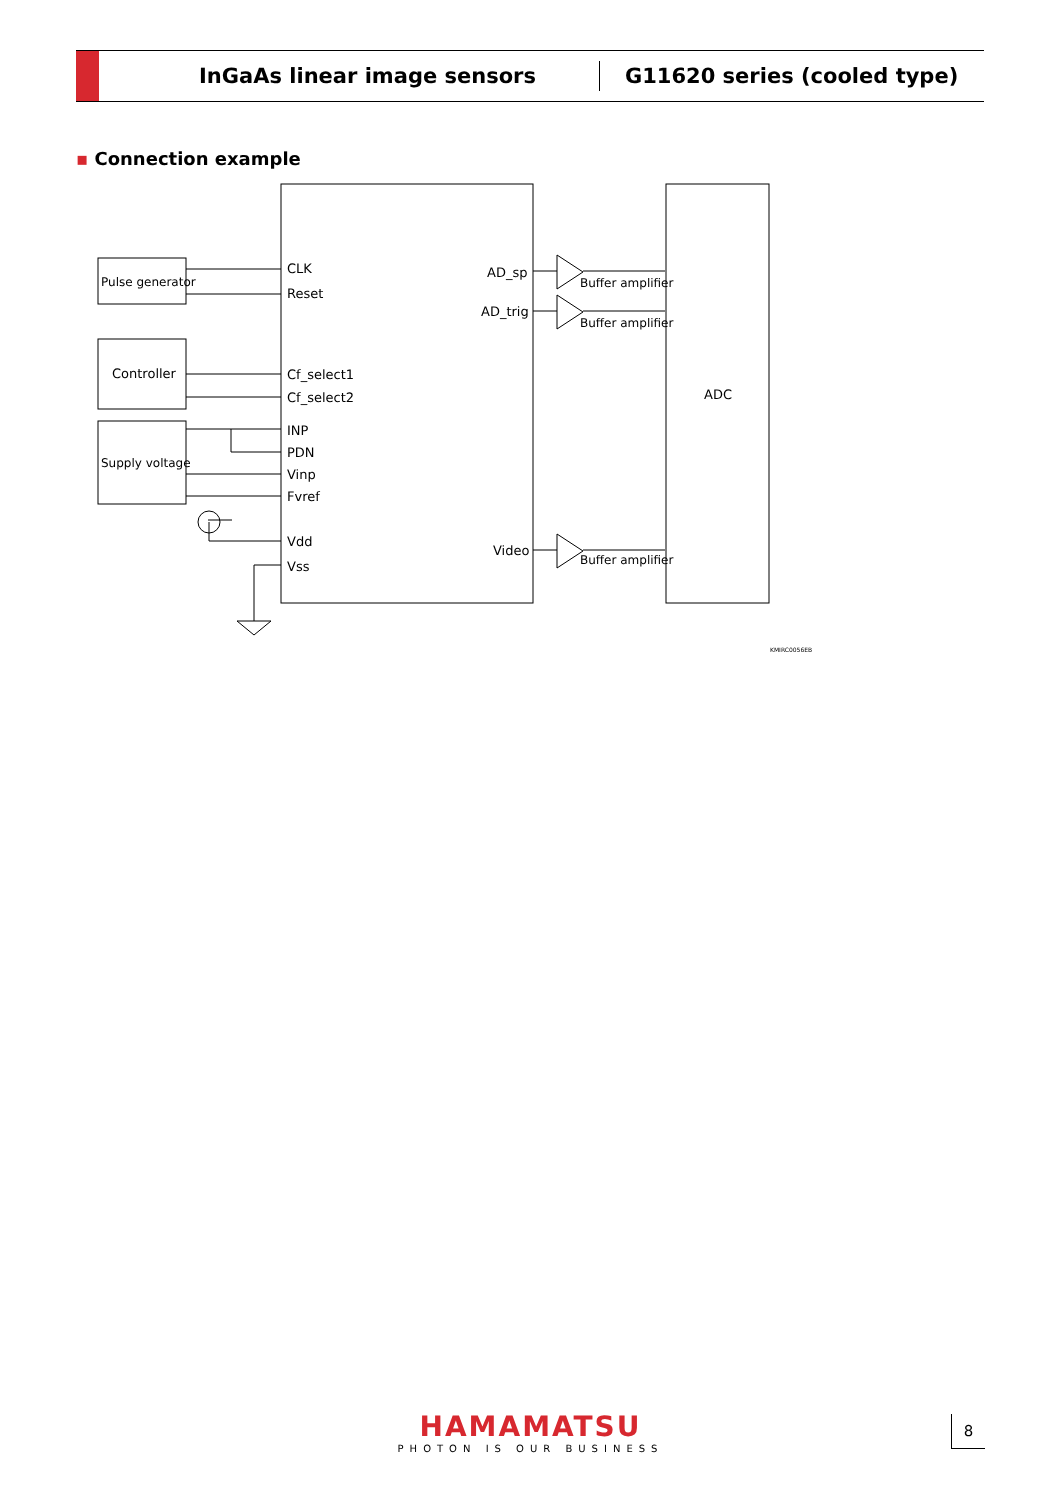InGaAs linear image sensors
G11620 series (cooled type)
▪ Connection example
CLK
Reset
Cf_select1
Cf_select2
INP
PDN
Vinp
Fvref
Vdd
Vss
AD_sp
AD_trig
Video
Pulse generator
Controller
Supply voltage
Buffer amplifier
Buffer amplifier
Buffer amplifier
ADC
KMIRC0056EB
HAMAMATSU
PHOTON IS OUR BUSINESS
8